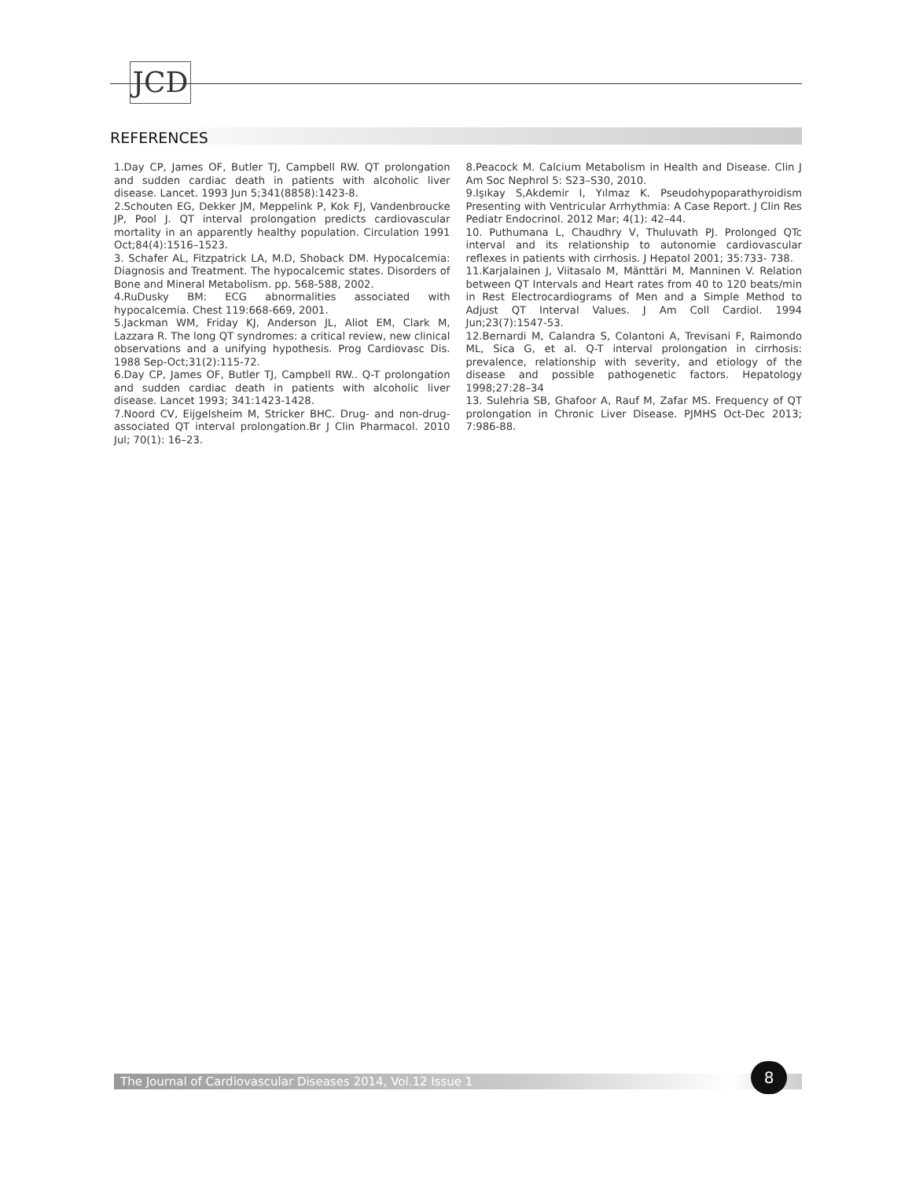JCD
REFERENCES
1.Day CP, James OF, Butler TJ, Campbell RW. QT prolongation and sudden cardiac death in patients with alcoholic liver disease. Lancet. 1993 Jun 5;341(8858):1423-8.
2.Schouten EG, Dekker JM, Meppelink P, Kok FJ, Vandenbroucke JP, Pool J. QT interval prolongation predicts cardiovascular mortality in an apparently healthy population. Circulation 1991 Oct;84(4):1516–1523.
3. Schafer AL, Fitzpatrick LA, M.D, Shoback DM. Hypocalcemia: Diagnosis and Treatment. The hypocalcemic states. Disorders of Bone and Mineral Metabolism. pp. 568-588, 2002.
4.RuDusky BM: ECG abnormalities associated with hypocalcemia. Chest 119:668-669, 2001.
5.Jackman WM, Friday KJ, Anderson JL, Aliot EM, Clark M, Lazzara R. The long QT syndromes: a critical review, new clinical observations and a unifying hypothesis. Prog Cardiovasc Dis. 1988 Sep-Oct;31(2):115-72.
6.Day CP, James OF, Butler TJ, Campbell RW.. Q-T prolongation and sudden cardiac death in patients with alcoholic liver disease. Lancet 1993; 341:1423-1428.
7.Noord CV, Eijgelsheim M, Stricker BHC. Drug- and non-drug-associated QT interval prolongation.Br J Clin Pharmacol. 2010 Jul; 70(1): 16–23.
8.Peacock M. Calcium Metabolism in Health and Disease. Clin J Am Soc Nephrol 5: S23–S30, 2010.
9.Işıkay S,Akdemir I, Yılmaz K. Pseudohypoparathyroidism Presenting with Ventricular Arrhythmia: A Case Report. J Clin Res Pediatr Endocrinol. 2012 Mar; 4(1): 42–44.
10. Puthumana L, Chaudhry V, Thuluvath PJ. Prolonged QTc interval and its relationship to autonomie cardiovascular reflexes in patients with cirrhosis. J Hepatol 2001; 35:733- 738.
11.Karjalainen J, Viitasalo M, Mänttäri M, Manninen V. Relation between QT Intervals and Heart rates from 40 to 120 beats/min in Rest Electrocardiograms of Men and a Simple Method to Adjust QT Interval Values. J Am Coll Cardiol. 1994 Jun;23(7):1547-53.
12.Bernardi M, Calandra S, Colantoni A, Trevisani F, Raimondo ML, Sica G, et al. Q-T interval prolongation in cirrhosis: prevalence, relationship with severity, and etiology of the disease and possible pathogenetic factors. Hepatology 1998;27:28–34
13. Sulehria SB, Ghafoor A, Rauf M, Zafar MS. Frequency of QT prolongation in Chronic Liver Disease. PJMHS Oct-Dec 2013; 7:986-88.
The Journal of Cardiovascular Diseases 2014, Vol.12 Issue 1
8